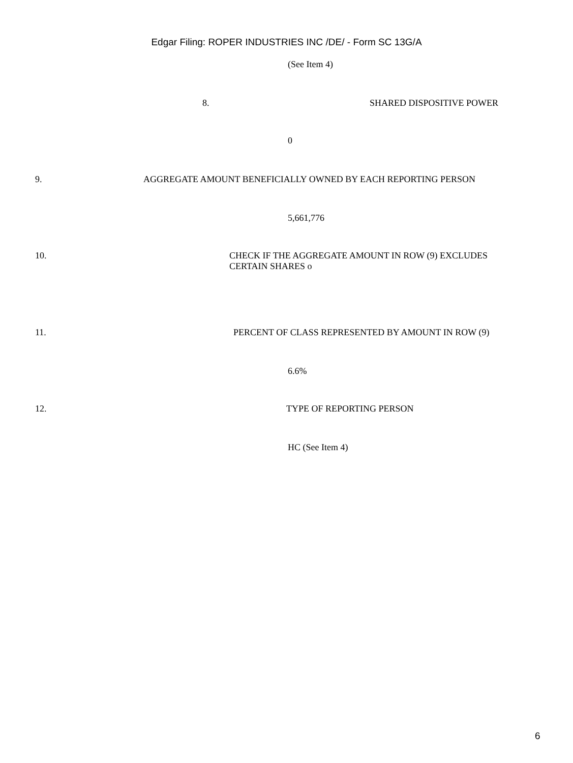Edgar Filing: ROPER INDUSTRIES INC /DE/ - Form SC 13G/A
(See Item 4)
8. SHARED DISPOSITIVE POWER
0
9. AGGREGATE AMOUNT BENEFICIALLY OWNED BY EACH REPORTING PERSON
5,661,776
10.
CHECK IF THE AGGREGATE AMOUNT IN ROW (9) EXCLUDES
CERTAIN SHARES o
11. PERCENT OF CLASS REPRESENTED BY AMOUNT IN ROW (9)
6.6%
12. TYPE OF REPORTING PERSON
HC (See Item 4)
6